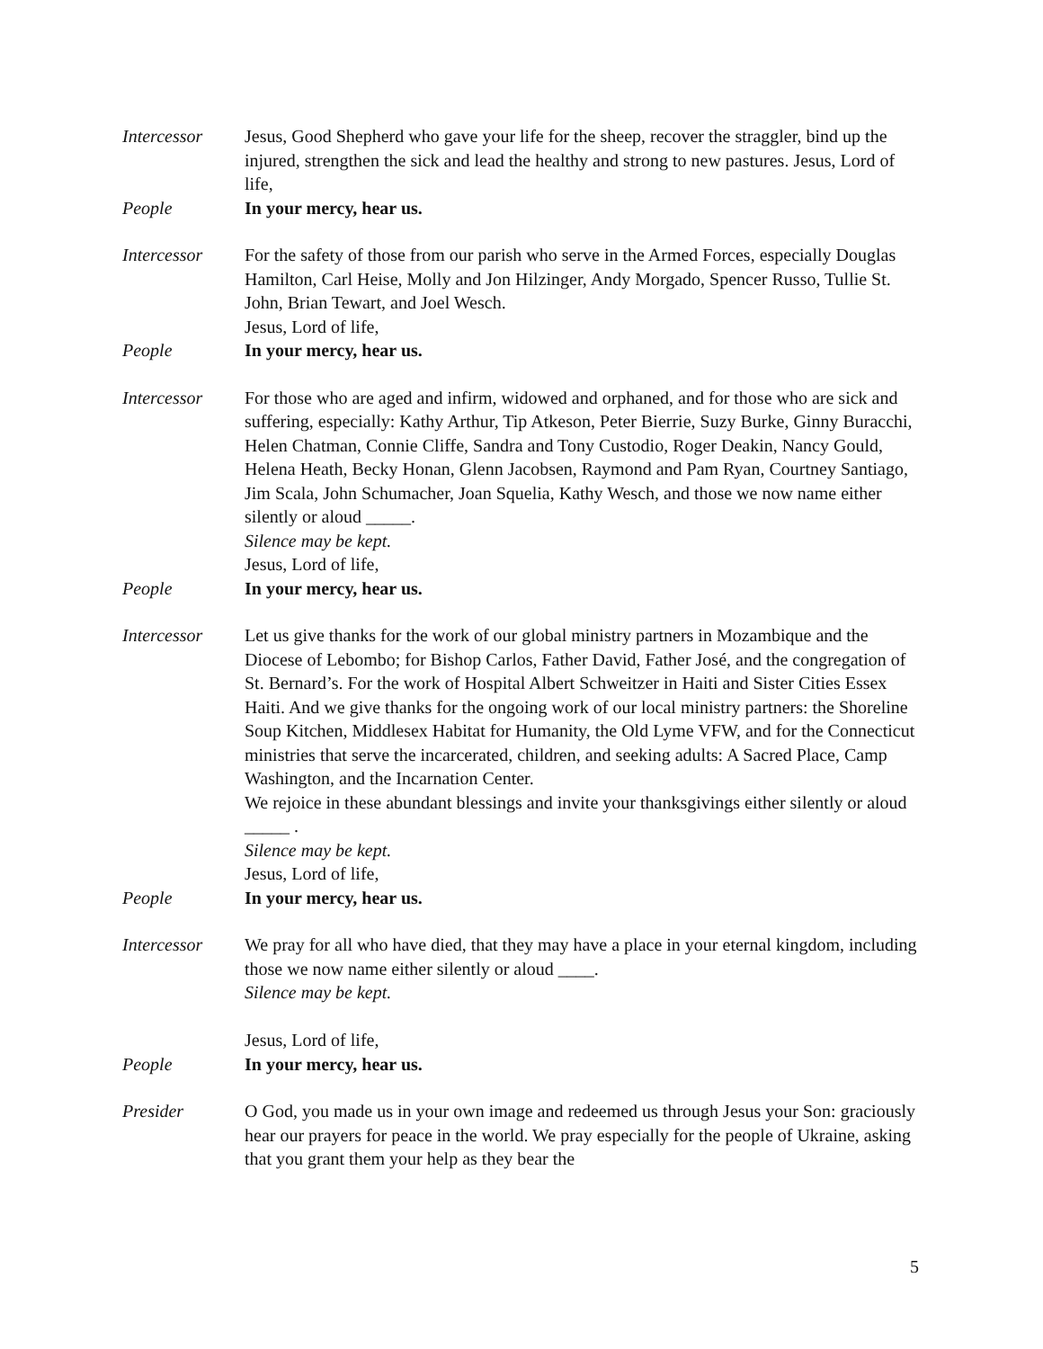Intercessor Jesus, Good Shepherd who gave your life for the sheep, recover the straggler, bind up the injured, strengthen the sick and lead the healthy and strong to new pastures. Jesus, Lord of life,
People In your mercy, hear us.
Intercessor For the safety of those from our parish who serve in the Armed Forces, especially Douglas Hamilton, Carl Heise, Molly and Jon Hilzinger, Andy Morgado, Spencer Russo, Tullie St. John, Brian Tewart, and Joel Wesch.
Jesus, Lord of life,
People In your mercy, hear us.
Intercessor For those who are aged and infirm, widowed and orphaned, and for those who are sick and suffering, especially: Kathy Arthur, Tip Atkeson, Peter Bierrie, Suzy Burke, Ginny Buracchi, Helen Chatman, Connie Cliffe, Sandra and Tony Custodio, Roger Deakin, Nancy Gould, Helena Heath, Becky Honan, Glenn Jacobsen, Raymond and Pam Ryan, Courtney Santiago, Jim Scala, John Schumacher, Joan Squelia, Kathy Wesch, and those we now name either silently or aloud _____.
Silence may be kept.
Jesus, Lord of life,
People In your mercy, hear us.
Intercessor Let us give thanks for the work of our global ministry partners in Mozambique and the Diocese of Lebombo; for Bishop Carlos, Father David, Father José, and the congregation of St. Bernard’s. For the work of Hospital Albert Schweitzer in Haiti and Sister Cities Essex Haiti. And we give thanks for the ongoing work of our local ministry partners: the Shoreline Soup Kitchen, Middlesex Habitat for Humanity, the Old Lyme VFW, and for the Connecticut ministries that serve the incarcerated, children, and seeking adults: A Sacred Place, Camp Washington, and the Incarnation Center.
We rejoice in these abundant blessings and invite your thanksgivings either silently or aloud _____ .
Silence may be kept.
Jesus, Lord of life,
People In your mercy, hear us.
Intercessor We pray for all who have died, that they may have a place in your eternal kingdom, including those we now name either silently or aloud ____.
Silence may be kept.
Jesus, Lord of life,
People In your mercy, hear us.
Presider O God, you made us in your own image and redeemed us through Jesus your Son: graciously hear our prayers for peace in the world. We pray especially for the people of Ukraine, asking that you grant them your help as they bear the
5